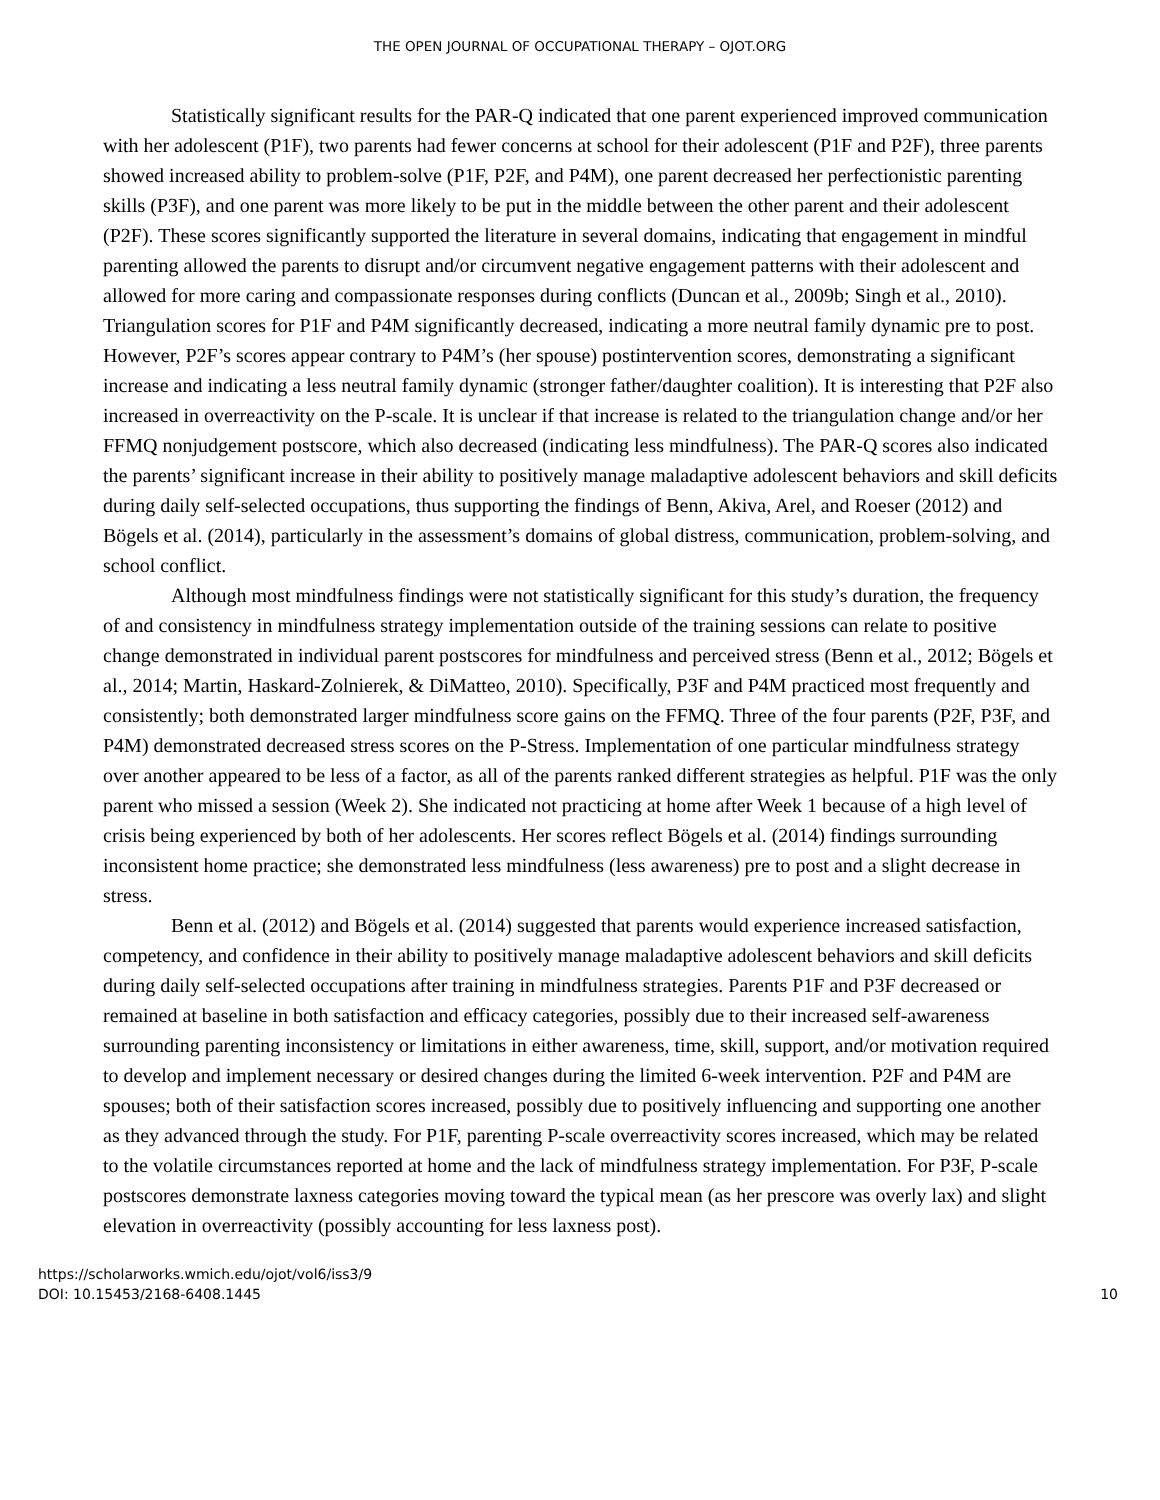THE OPEN JOURNAL OF OCCUPATIONAL THERAPY – OJOT.ORG
Statistically significant results for the PAR-Q indicated that one parent experienced improved communication with her adolescent (P1F), two parents had fewer concerns at school for their adolescent (P1F and P2F), three parents showed increased ability to problem-solve (P1F, P2F, and P4M), one parent decreased her perfectionistic parenting skills (P3F), and one parent was more likely to be put in the middle between the other parent and their adolescent (P2F). These scores significantly supported the literature in several domains, indicating that engagement in mindful parenting allowed the parents to disrupt and/or circumvent negative engagement patterns with their adolescent and allowed for more caring and compassionate responses during conflicts (Duncan et al., 2009b; Singh et al., 2010). Triangulation scores for P1F and P4M significantly decreased, indicating a more neutral family dynamic pre to post. However, P2F’s scores appear contrary to P4M’s (her spouse) postintervention scores, demonstrating a significant increase and indicating a less neutral family dynamic (stronger father/daughter coalition). It is interesting that P2F also increased in overreactivity on the P-scale. It is unclear if that increase is related to the triangulation change and/or her FFMQ nonjudgement postscore, which also decreased (indicating less mindfulness). The PAR-Q scores also indicated the parents’ significant increase in their ability to positively manage maladaptive adolescent behaviors and skill deficits during daily self-selected occupations, thus supporting the findings of Benn, Akiva, Arel, and Roeser (2012) and Bögels et al. (2014), particularly in the assessment’s domains of global distress, communication, problem-solving, and school conflict.
Although most mindfulness findings were not statistically significant for this study’s duration, the frequency of and consistency in mindfulness strategy implementation outside of the training sessions can relate to positive change demonstrated in individual parent postscores for mindfulness and perceived stress (Benn et al., 2012; Bögels et al., 2014; Martin, Haskard-Zolnierek, & DiMatteo, 2010). Specifically, P3F and P4M practiced most frequently and consistently; both demonstrated larger mindfulness score gains on the FFMQ. Three of the four parents (P2F, P3F, and P4M) demonstrated decreased stress scores on the P-Stress. Implementation of one particular mindfulness strategy over another appeared to be less of a factor, as all of the parents ranked different strategies as helpful. P1F was the only parent who missed a session (Week 2). She indicated not practicing at home after Week 1 because of a high level of crisis being experienced by both of her adolescents. Her scores reflect Bögels et al. (2014) findings surrounding inconsistent home practice; she demonstrated less mindfulness (less awareness) pre to post and a slight decrease in stress.
Benn et al. (2012) and Bögels et al. (2014) suggested that parents would experience increased satisfaction, competency, and confidence in their ability to positively manage maladaptive adolescent behaviors and skill deficits during daily self-selected occupations after training in mindfulness strategies. Parents P1F and P3F decreased or remained at baseline in both satisfaction and efficacy categories, possibly due to their increased self-awareness surrounding parenting inconsistency or limitations in either awareness, time, skill, support, and/or motivation required to develop and implement necessary or desired changes during the limited 6-week intervention. P2F and P4M are spouses; both of their satisfaction scores increased, possibly due to positively influencing and supporting one another as they advanced through the study. For P1F, parenting P-scale overreactivity scores increased, which may be related to the volatile circumstances reported at home and the lack of mindfulness strategy implementation. For P3F, P-scale postscores demonstrate laxness categories moving toward the typical mean (as her prescore was overly lax) and slight elevation in overreactivity (possibly accounting for less laxness post).
https://scholarworks.wmich.edu/ojot/vol6/iss3/9
DOI: 10.15453/2168-6408.1445
10